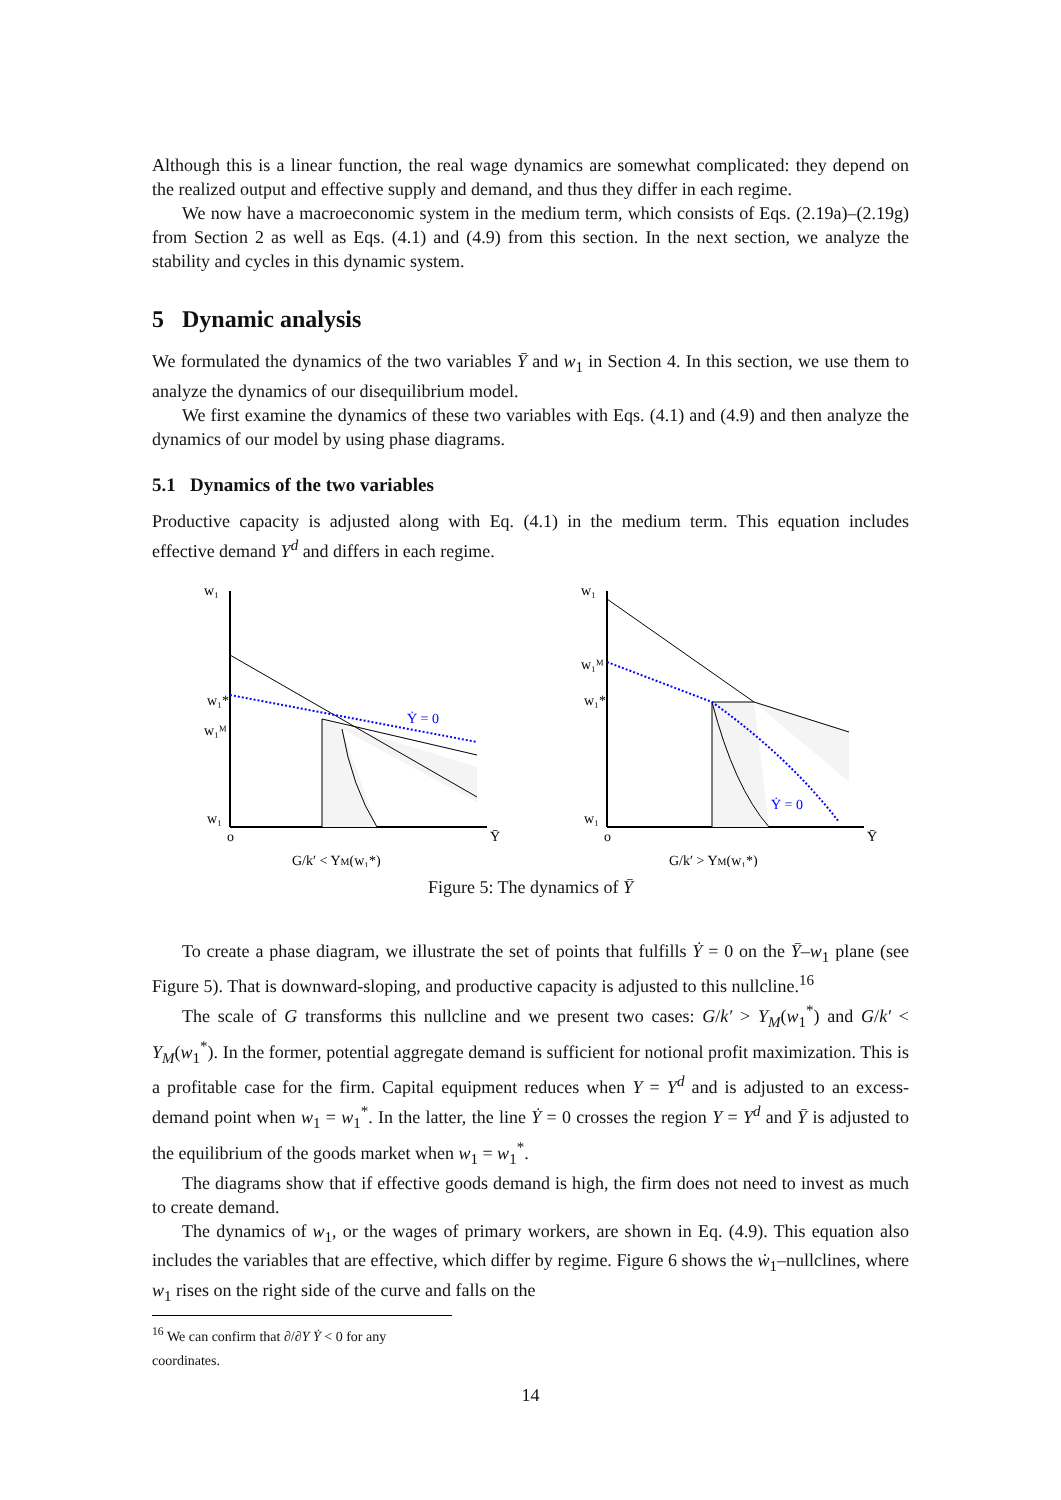Although this is a linear function, the real wage dynamics are somewhat complicated: they depend on the realized output and effective supply and demand, and thus they differ in each regime.
We now have a macroeconomic system in the medium term, which consists of Eqs. (2.19a)–(2.19g) from Section 2 as well as Eqs. (4.1) and (4.9) from this section. In the next section, we analyze the stability and cycles in this dynamic system.
5 Dynamic analysis
We formulated the dynamics of the two variables Ȳ and w<sub>1</sub> in Section 4. In this section, we use them to analyze the dynamics of our disequilibrium model.
We first examine the dynamics of these two variables with Eqs. (4.1) and (4.9) and then analyze the dynamics of our model by using phase diagrams.
5.1 Dynamics of the two variables
Productive capacity is adjusted along with Eq. (4.1) in the medium term. This equation includes effective demand Y<sup>d</sup> and differs in each regime.
w₁
Ẏ = 0
w₁*
w₁ᴹ
w₁
o
Ȳ
G/k′ < YM(w₁*)
w₁
Ẏ = 0
w₁ᴹ
w₁*
w₁
o
Ȳ
G/k′ > YM(w₁*)
Figure 5: The dynamics of Ȳ
To create a phase diagram, we illustrate the set of points that fulfills Ẏ = 0 on the Ȳ–w<sub>1</sub> plane (see Figure 5). That is downward-sloping, and productive capacity is adjusted to this nullcline.<sup>16</sup>
The scale of G transforms this nullcline and we present two cases: G/k′ > Y<sub>M</sub>(w<sub>1</sub><sup>*</sup>) and G/k′ < Y<sub>M</sub>(w<sub>1</sub><sup>*</sup>). In the former, potential aggregate demand is sufficient for notional profit maximization. This is a profitable case for the firm. Capital equipment reduces when Y = Y<sup>d</sup> and is adjusted to an excess-demand point when w<sub>1</sub> = w<sub>1</sub><sup>*</sup>. In the latter, the line Ẏ = 0 crosses the region Y = Y<sup>d</sup> and Ȳ is adjusted to the equilibrium of the goods market when w<sub>1</sub> = w<sub>1</sub><sup>*</sup>.
The diagrams show that if effective goods demand is high, the firm does not need to invest as much to create demand.
The dynamics of w<sub>1</sub>, or the wages of primary workers, are shown in Eq. (4.9). This equation also includes the variables that are effective, which differ by regime. Figure 6 shows the ẇ<sub>1</sub>–nullclines, where w<sub>1</sub> rises on the right side of the curve and falls on the
<sup>16</sup> We can confirm that ∂/∂Y Ẏ < 0 for any coordinates.
14